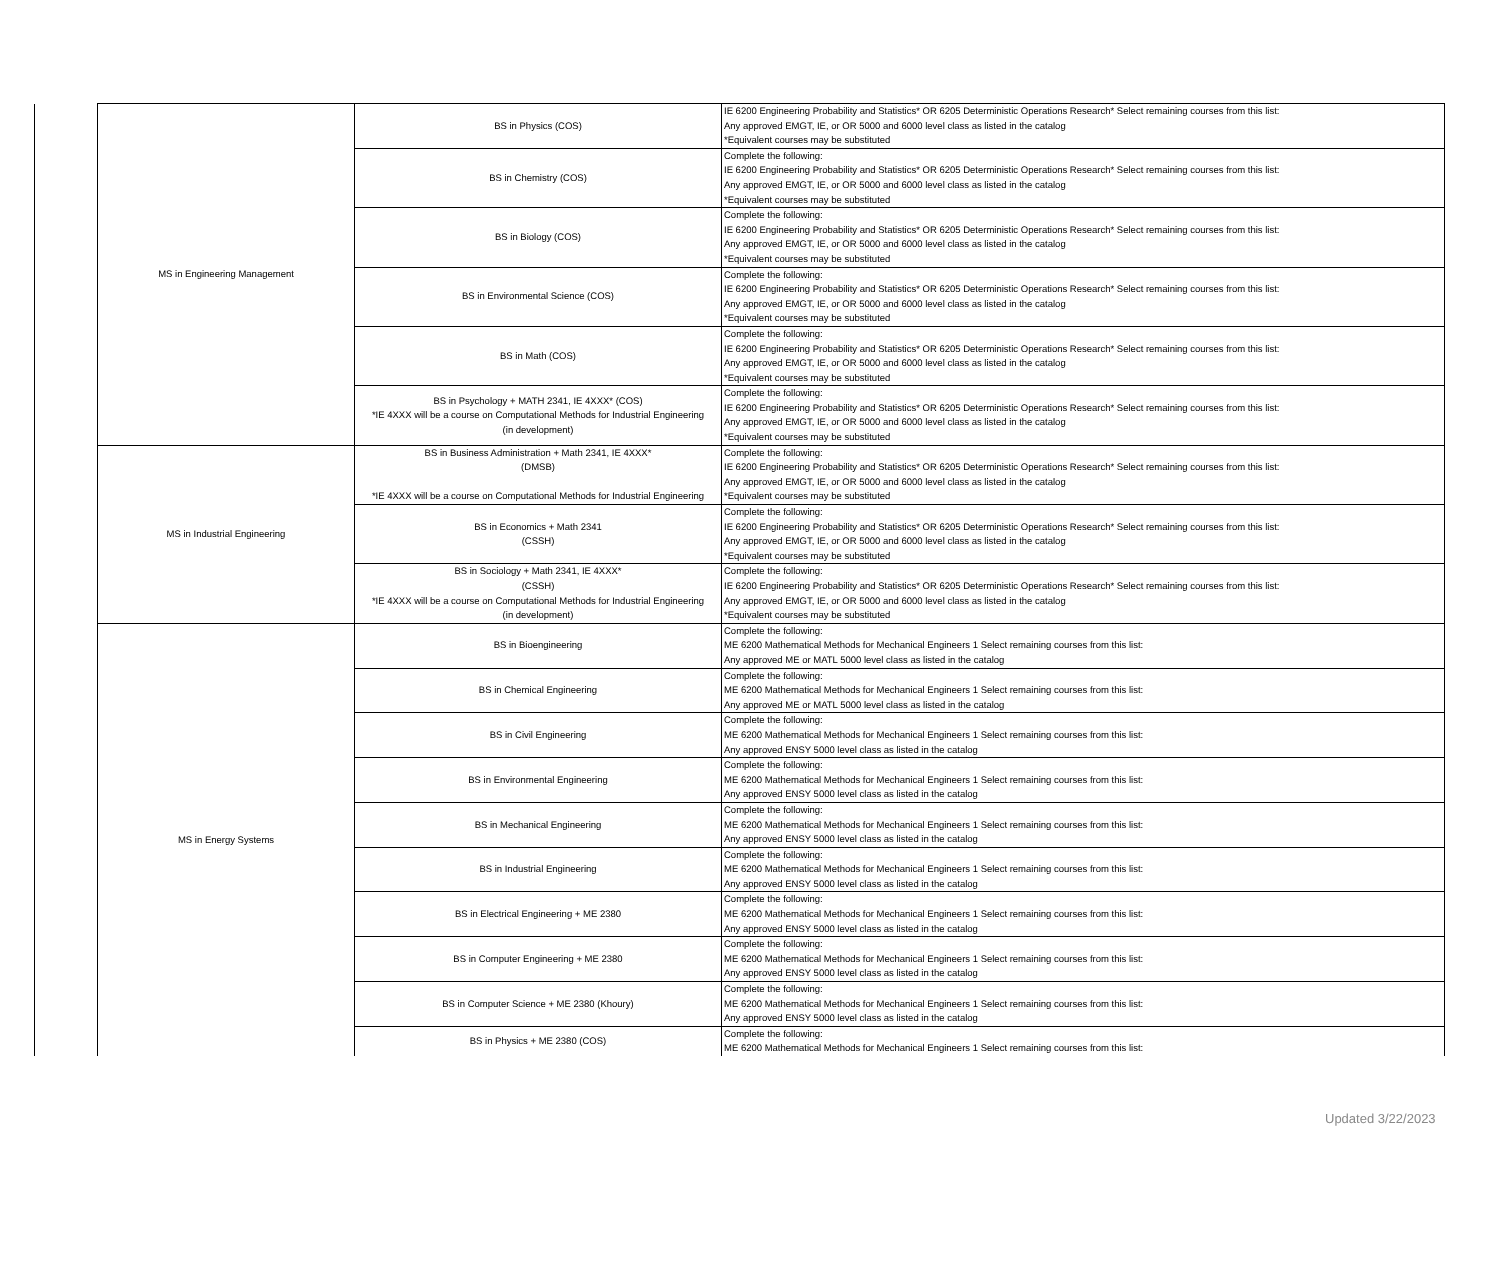| | MS in Engineering Management | BS in Physics (COS) | IE 6200 Engineering Probability and Statistics* OR 6205 Deterministic Operations Research* Select remaining courses from this list: Any approved EMGT, IE, or OR 5000 and 6000 level class as listed in the catalog *Equivalent courses may be substituted |
| | | BS in Chemistry (COS) | Complete the following: IE 6200 Engineering Probability and Statistics* OR 6205 Deterministic Operations Research* Select remaining courses from this list: Any approved EMGT, IE, or OR 5000 and 6000 level class as listed in the catalog *Equivalent courses may be substituted |
| | | BS in Biology (COS) | Complete the following: IE 6200 Engineering Probability and Statistics* OR 6205 Deterministic Operations Research* Select remaining courses from this list: Any approved EMGT, IE, or OR 5000 and 6000 level class as listed in the catalog *Equivalent courses may be substituted |
| | | BS in Environmental Science (COS) | Complete the following: IE 6200 Engineering Probability and Statistics* OR 6205 Deterministic Operations Research* Select remaining courses from this list: Any approved EMGT, IE, or OR 5000 and 6000 level class as listed in the catalog *Equivalent courses may be substituted |
| | | BS in Math (COS) | Complete the following: IE 6200 Engineering Probability and Statistics* OR 6205 Deterministic Operations Research* Select remaining courses from this list: Any approved EMGT, IE, or OR 5000 and 6000 level class as listed in the catalog *Equivalent courses may be substituted |
| | | BS in Psychology + MATH 2341, IE 4XXX* (COS) *IE 4XXX will be a course on Computational Methods for Industrial Engineering (in development) | Complete the following: IE 6200 Engineering Probability and Statistics* OR 6205 Deterministic Operations Research* Select remaining courses from this list: Any approved EMGT, IE, or OR 5000 and 6000 level class as listed in the catalog *Equivalent courses may be substituted |
| | MS in Industrial Engineering | BS in Business Administration + Math 2341, IE 4XXX* (DMSB) *IE 4XXX will be a course on Computational Methods for Industrial Engineering | Complete the following: IE 6200 Engineering Probability and Statistics* OR 6205 Deterministic Operations Research* Select remaining courses from this list: Any approved EMGT, IE, or OR 5000 and 6000 level class as listed in the catalog *Equivalent courses may be substituted |
| | | BS in Economics + Math 2341 (CSSH) | Complete the following: IE 6200 Engineering Probability and Statistics* OR 6205 Deterministic Operations Research* Select remaining courses from this list: Any approved EMGT, IE, or OR 5000 and 6000 level class as listed in the catalog *Equivalent courses may be substituted |
| | | BS in Sociology + Math 2341, IE 4XXX* (CSSH) *IE 4XXX will be a course on Computational Methods for Industrial Engineering (in development) | Complete the following: IE 6200 Engineering Probability and Statistics* OR 6205 Deterministic Operations Research* Select remaining courses from this list: Any approved EMGT, IE, or OR 5000 and 6000 level class as listed in the catalog *Equivalent courses may be substituted |
| | MS in Energy Systems | BS in Bioengineering | Complete the following: ME 6200 Mathematical Methods for Mechanical Engineers 1 Select remaining courses from this list: Any approved ME or MATL 5000 level class as listed in the catalog |
| | | BS in Chemical Engineering | Complete the following: ME 6200 Mathematical Methods for Mechanical Engineers 1 Select remaining courses from this list: Any approved ME or MATL 5000 level class as listed in the catalog |
| | | BS in Civil Engineering | Complete the following: ME 6200 Mathematical Methods for Mechanical Engineers 1 Select remaining courses from this list: Any approved ENSY 5000 level class as listed in the catalog |
| | | BS in Environmental Engineering | Complete the following: ME 6200 Mathematical Methods for Mechanical Engineers 1 Select remaining courses from this list: Any approved ENSY 5000 level class as listed in the catalog |
| | | BS in Mechanical Engineering | Complete the following: ME 6200 Mathematical Methods for Mechanical Engineers 1 Select remaining courses from this list: Any approved ENSY 5000 level class as listed in the catalog |
| | | BS in Industrial Engineering | Complete the following: ME 6200 Mathematical Methods for Mechanical Engineers 1 Select remaining courses from this list: Any approved ENSY 5000 level class as listed in the catalog |
| | | BS in Electrical Engineering + ME 2380 | Complete the following: ME 6200 Mathematical Methods for Mechanical Engineers 1 Select remaining courses from this list: Any approved ENSY 5000 level class as listed in the catalog |
| | | BS in Computer Engineering + ME 2380 | Complete the following: ME 6200 Mathematical Methods for Mechanical Engineers 1 Select remaining courses from this list: Any approved ENSY 5000 level class as listed in the catalog |
| | | BS in Computer Science + ME 2380 (Khoury) | Complete the following: ME 6200 Mathematical Methods for Mechanical Engineers 1 Select remaining courses from this list: Any approved ENSY 5000 level class as listed in the catalog |
| | | BS in Physics + ME 2380 (COS) | Complete the following: ME 6200 Mathematical Methods for Mechanical Engineers 1 Select remaining courses from this list: |
Updated 3/22/2023